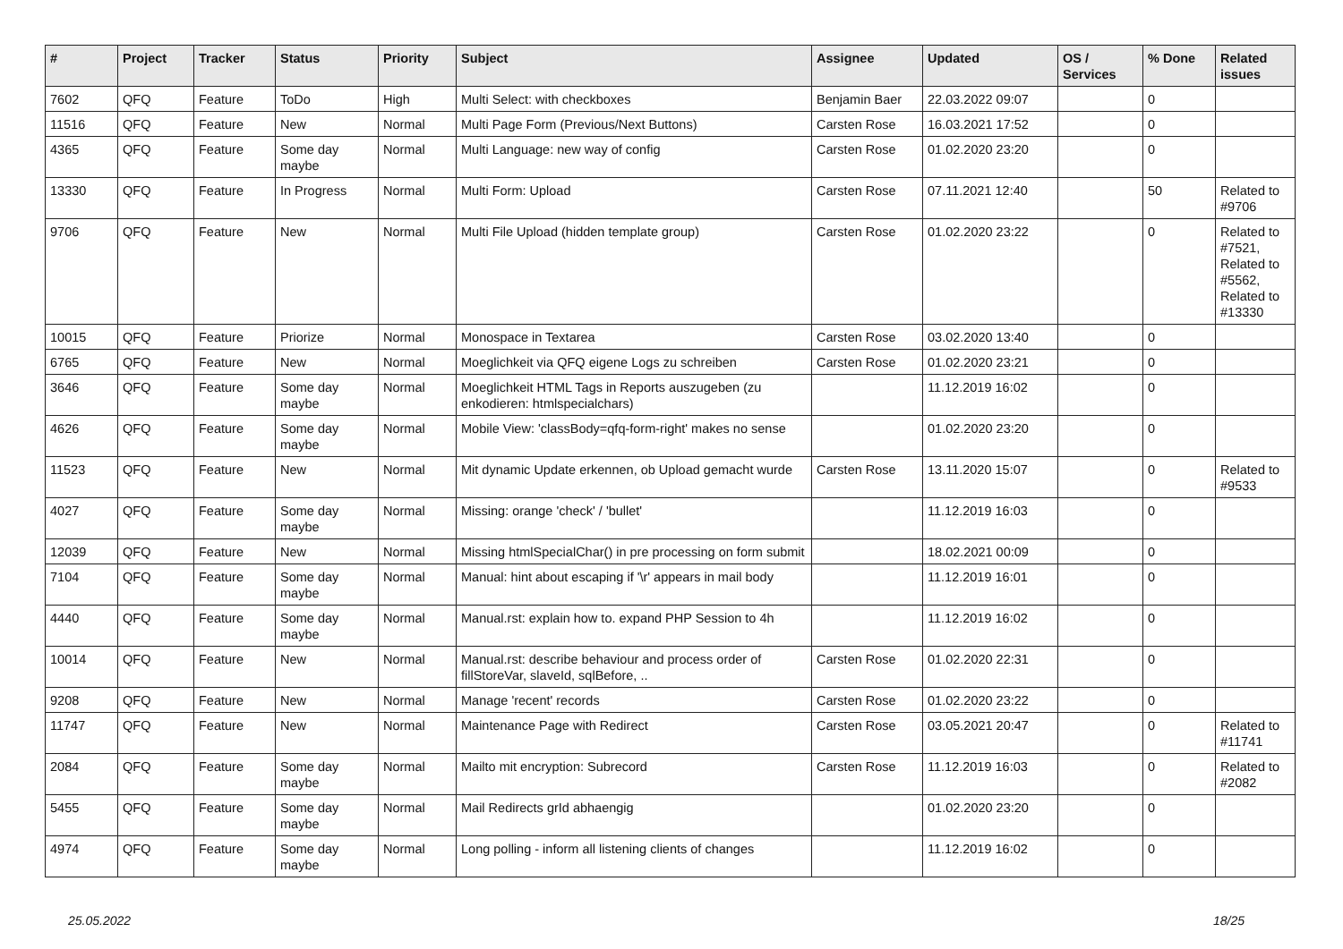| # | Project | Tracker | Status | Priority | Subject | Assignee | Updated | OS / Services | % Done | Related issues |
| --- | --- | --- | --- | --- | --- | --- | --- | --- | --- | --- |
| 7602 | QFQ | Feature | ToDo | High | Multi Select: with checkboxes | Benjamin Baer | 22.03.2022 09:07 | | 0 | |
| 11516 | QFQ | Feature | New | Normal | Multi Page Form (Previous/Next Buttons) | Carsten Rose | 16.03.2021 17:52 | | 0 | |
| 4365 | QFQ | Feature | Some day maybe | Normal | Multi Language: new way of config | Carsten Rose | 01.02.2020 23:20 | | 0 | |
| 13330 | QFQ | Feature | In Progress | Normal | Multi Form: Upload | Carsten Rose | 07.11.2021 12:40 | | 50 | Related to #9706 |
| 9706 | QFQ | Feature | New | Normal | Multi File Upload (hidden template group) | Carsten Rose | 01.02.2020 23:22 | | 0 | Related to #7521, Related to #5562, Related to #13330 |
| 10015 | QFQ | Feature | Priorize | Normal | Monospace in Textarea | Carsten Rose | 03.02.2020 13:40 | | 0 | |
| 6765 | QFQ | Feature | New | Normal | Moeglichkeit via QFQ eigene Logs zu schreiben | Carsten Rose | 01.02.2020 23:21 | | 0 | |
| 3646 | QFQ | Feature | Some day maybe | Normal | Moeglichkeit HTML Tags in Reports auszugeben (zu enkodieren: htmlspecialchars) | | 11.12.2019 16:02 | | 0 | |
| 4626 | QFQ | Feature | Some day maybe | Normal | Mobile View: 'classBody=qfq-form-right' makes no sense | | 01.02.2020 23:20 | | 0 | |
| 11523 | QFQ | Feature | New | Normal | Mit dynamic Update erkennen, ob Upload gemacht wurde | Carsten Rose | 13.11.2020 15:07 | | 0 | Related to #9533 |
| 4027 | QFQ | Feature | Some day maybe | Normal | Missing: orange 'check' / 'bullet' | | 11.12.2019 16:03 | | 0 | |
| 12039 | QFQ | Feature | New | Normal | Missing htmlSpecialChar() in pre processing on form submit | | 18.02.2021 00:09 | | 0 | |
| 7104 | QFQ | Feature | Some day maybe | Normal | Manual: hint about escaping if '\r' appears in mail body | | 11.12.2019 16:01 | | 0 | |
| 4440 | QFQ | Feature | Some day maybe | Normal | Manual.rst: explain how to. expand PHP Session to 4h | | 11.12.2019 16:02 | | 0 | |
| 10014 | QFQ | Feature | New | Normal | Manual.rst: describe behaviour and process order of fillStoreVar, slaveId, sqlBefore, .. | Carsten Rose | 01.02.2020 22:31 | | 0 | |
| 9208 | QFQ | Feature | New | Normal | Manage 'recent' records | Carsten Rose | 01.02.2020 23:22 | | 0 | |
| 11747 | QFQ | Feature | New | Normal | Maintenance Page with Redirect | Carsten Rose | 03.05.2021 20:47 | | 0 | Related to #11741 |
| 2084 | QFQ | Feature | Some day maybe | Normal | Mailto mit encryption: Subrecord | Carsten Rose | 11.12.2019 16:03 | | 0 | Related to #2082 |
| 5455 | QFQ | Feature | Some day maybe | Normal | Mail Redirects grId abhaengig | | 01.02.2020 23:20 | | 0 | |
| 4974 | QFQ | Feature | Some day maybe | Normal | Long polling - inform all listening clients of changes | | 11.12.2019 16:02 | | 0 | |
25.05.2022 18/25